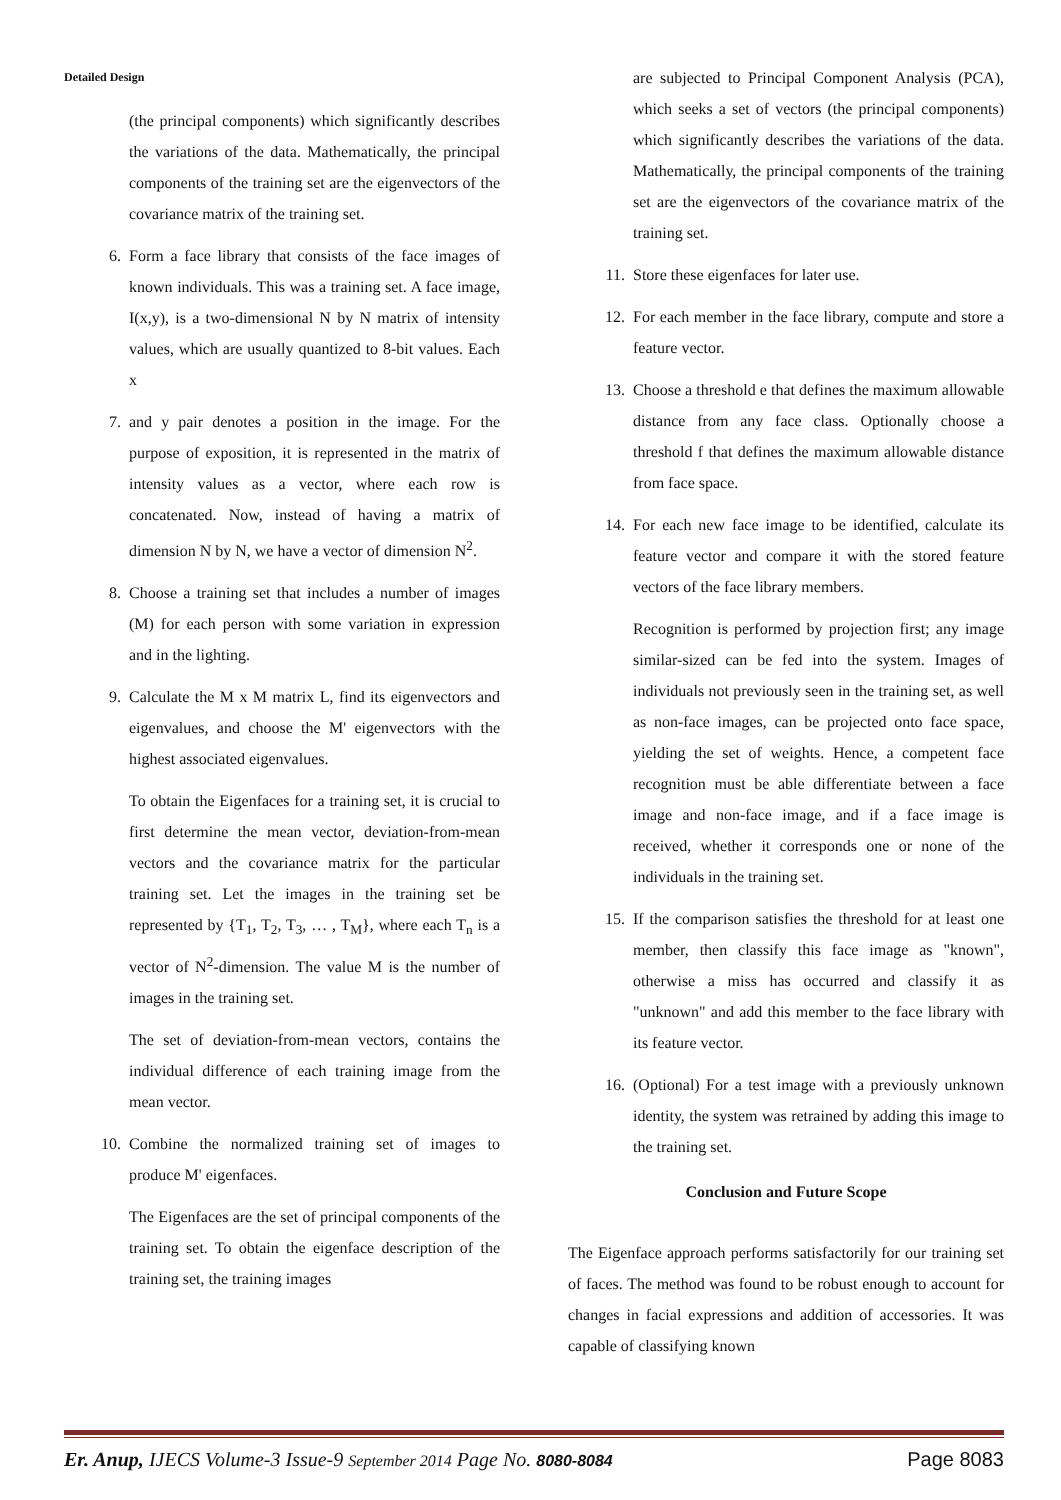Detailed Design
(the principal components) which significantly describes the variations of the data. Mathematically, the principal components of the training set are the eigenvectors of the covariance matrix of the training set.
6. Form a face library that consists of the face images of known individuals. This was a training set. A face image, I(x,y), is a two-dimensional N by N matrix of intensity values, which are usually quantized to 8-bit values. Each x
7. and y pair denotes a position in the image. For the purpose of exposition, it is represented in the matrix of intensity values as a vector, where each row is concatenated. Now, instead of having a matrix of dimension N by N, we have a vector of dimension N<sup>2</sup>.
8. Choose a training set that includes a number of images (M) for each person with some variation in expression and in the lighting.
9. Calculate the M x M matrix L, find its eigenvectors and eigenvalues, and choose the M' eigenvectors with the highest associated eigenvalues.
To obtain the Eigenfaces for a training set, it is crucial to first determine the mean vector, deviation-from-mean vectors and the covariance matrix for the particular training set. Let the images in the training set be represented by {T<sub>1</sub>, T<sub>2</sub>, T<sub>3</sub>, … , T<sub>M</sub>}, where each T<sub>n</sub> is a vector of N<sup>2</sup>-dimension. The value M is the number of images in the training set.
The set of deviation-from-mean vectors, contains the individual difference of each training image from the mean vector.
10. Combine the normalized training set of images to produce M' eigenfaces.
The Eigenfaces are the set of principal components of the training set. To obtain the eigenface description of the training set, the training images
are subjected to Principal Component Analysis (PCA), which seeks a set of vectors (the principal components) which significantly describes the variations of the data. Mathematically, the principal components of the training set are the eigenvectors of the covariance matrix of the training set.
11. Store these eigenfaces for later use.
12. For each member in the face library, compute and store a feature vector.
13. Choose a threshold e that defines the maximum allowable distance from any face class. Optionally choose a threshold f that defines the maximum allowable distance from face space.
14. For each new face image to be identified, calculate its feature vector and compare it with the stored feature vectors of the face library members.
Recognition is performed by projection first; any image similar-sized can be fed into the system. Images of individuals not previously seen in the training set, as well as non-face images, can be projected onto face space, yielding the set of weights. Hence, a competent face recognition must be able differentiate between a face image and non-face image, and if a face image is received, whether it corresponds one or none of the individuals in the training set.
15. If the comparison satisfies the threshold for at least one member, then classify this face image as "known", otherwise a miss has occurred and classify it as "unknown" and add this member to the face library with its feature vector.
16. (Optional) For a test image with a previously unknown identity, the system was retrained by adding this image to the training set.
Conclusion and Future Scope
The Eigenface approach performs satisfactorily for our training set of faces. The method was found to be robust enough to account for changes in facial expressions and addition of accessories. It was capable of classifying known
Er. Anup, IJECS Volume-3 Issue-9 September 2014 Page No. 8080-8084
Page 8083